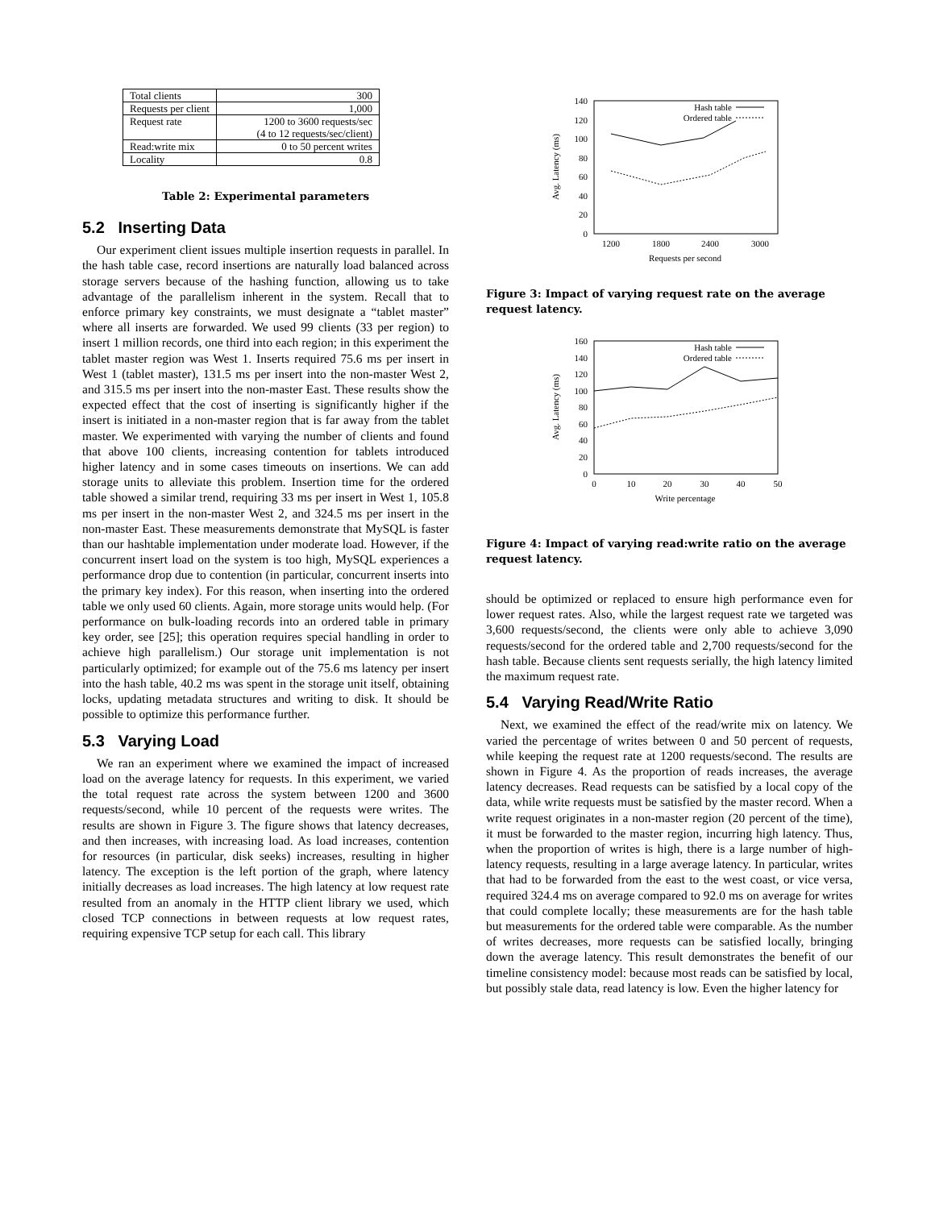| Total clients | 300 |
| Requests per client | 1,000 |
| Request rate | 1200 to 3600 requests/sec (4 to 12 requests/sec/client) |
| Read:write mix | 0 to 50 percent writes |
| Locality | 0.8 |
Table 2: Experimental parameters
5.2 Inserting Data
Our experiment client issues multiple insertion requests in parallel. In the hash table case, record insertions are naturally load balanced across storage servers because of the hashing function, allowing us to take advantage of the parallelism inherent in the system. Recall that to enforce primary key constraints, we must designate a “tablet master” where all inserts are forwarded. We used 99 clients (33 per region) to insert 1 million records, one third into each region; in this experiment the tablet master region was West 1. Inserts required 75.6 ms per insert in West 1 (tablet master), 131.5 ms per insert into the non-master West 2, and 315.5 ms per insert into the non-master East. These results show the expected effect that the cost of inserting is significantly higher if the insert is initiated in a non-master region that is far away from the tablet master. We experimented with varying the number of clients and found that above 100 clients, increasing contention for tablets introduced higher latency and in some cases timeouts on insertions. We can add storage units to alleviate this problem. Insertion time for the ordered table showed a similar trend, requiring 33 ms per insert in West 1, 105.8 ms per insert in the non-master West 2, and 324.5 ms per insert in the non-master East. These measurements demonstrate that MySQL is faster than our hashtable implementation under moderate load. However, if the concurrent insert load on the system is too high, MySQL experiences a performance drop due to contention (in particular, concurrent inserts into the primary key index). For this reason, when inserting into the ordered table we only used 60 clients. Again, more storage units would help. (For performance on bulk-loading records into an ordered table in primary key order, see [25]; this operation requires special handling in order to achieve high parallelism.) Our storage unit implementation is not particularly optimized; for example out of the 75.6 ms latency per insert into the hash table, 40.2 ms was spent in the storage unit itself, obtaining locks, updating metadata structures and writing to disk. It should be possible to optimize this performance further.
5.3 Varying Load
We ran an experiment where we examined the impact of increased load on the average latency for requests. In this experiment, we varied the total request rate across the system between 1200 and 3600 requests/second, while 10 percent of the requests were writes. The results are shown in Figure 3. The figure shows that latency decreases, and then increases, with increasing load. As load increases, contention for resources (in particular, disk seeks) increases, resulting in higher latency. The exception is the left portion of the graph, where latency initially decreases as load increases. The high latency at low request rate resulted from an anomaly in the HTTP client library we used, which closed TCP connections in between requests at low request rates, requiring expensive TCP setup for each call. This library
140
120
100
80
60
40
20
0
1200
1800
2400
3000
Requests per second
Avg. Latency (ms)
Hash table
Ordered table
Figure 3: Impact of varying request rate on the average request latency.
160
140
120
100
80
60
40
20
0
0
10
20
30
40
50
Write percentage
Avg. Latency (ms)
Hash table
Ordered table
Figure 4: Impact of varying read:write ratio on the average request latency.
should be optimized or replaced to ensure high performance even for lower request rates. Also, while the largest request rate we targeted was 3,600 requests/second, the clients were only able to achieve 3,090 requests/second for the ordered table and 2,700 requests/second for the hash table. Because clients sent requests serially, the high latency limited the maximum request rate.
5.4 Varying Read/Write Ratio
Next, we examined the effect of the read/write mix on latency. We varied the percentage of writes between 0 and 50 percent of requests, while keeping the request rate at 1200 requests/second. The results are shown in Figure 4. As the proportion of reads increases, the average latency decreases. Read requests can be satisfied by a local copy of the data, while write requests must be satisfied by the master record. When a write request originates in a non-master region (20 percent of the time), it must be forwarded to the master region, incurring high latency. Thus, when the proportion of writes is high, there is a large number of high-latency requests, resulting in a large average latency. In particular, writes that had to be forwarded from the east to the west coast, or vice versa, required 324.4 ms on average compared to 92.0 ms on average for writes that could complete locally; these measurements are for the hash table but measurements for the ordered table were comparable. As the number of writes decreases, more requests can be satisfied locally, bringing down the average latency. This result demonstrates the benefit of our timeline consistency model: because most reads can be satisfied by local, but possibly stale data, read latency is low. Even the higher latency for